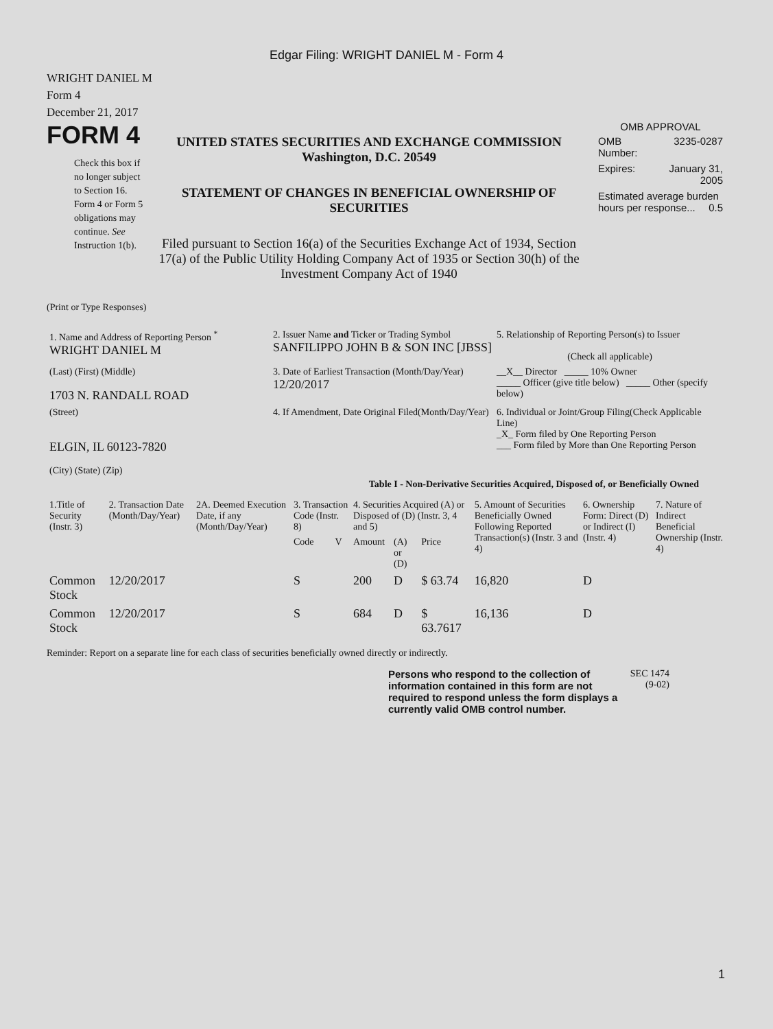Edgar Filing: WRIGHT DANIEL M - Form 4
WRIGHT DANIEL M
Form 4
December 21, 2017
FORM 4
Check this box if no longer subject to Section 16. Form 4 or Form 5 obligations may continue. See Instruction 1(b).
UNITED STATES SECURITIES AND EXCHANGE COMMISSION
Washington, D.C. 20549
STATEMENT OF CHANGES IN BENEFICIAL OWNERSHIP OF SECURITIES
Filed pursuant to Section 16(a) of the Securities Exchange Act of 1934, Section 17(a) of the Public Utility Holding Company Act of 1935 or Section 30(h) of the Investment Company Act of 1940
OMB APPROVAL
| OMB Number: | 3235-0287 |
| Expires: | January 31, 2005 |
| Estimated average burden hours per response... 0.5 | |
(Print or Type Responses)
| 1. Name and Address of Reporting Person <sup>*</sup> WRIGHT DANIEL M | 2. Issuer Name and Ticker or Trading Symbol SANFILIPPO JOHN B & SON INC [JBSS] | 5. Relationship of Reporting Person(s) to Issuer (Check all applicable) |
| (Last) (First) (Middle) 1703 N. RANDALL ROAD | 3. Date of Earliest Transaction (Month/Day/Year) 12/20/2017 | __X__ Director _____ 10% Owner _____ Officer (give title below) _____ Other (specify below) |
| (Street) ELGIN, IL 60123-7820 (City) (State) (Zip) | 4. If Amendment, Date Original Filed(Month/Day/Year) | 6. Individual or Joint/Group Filing(Check Applicable Line) _X_ Form filed by One Reporting Person ___ Form filed by More than One Reporting Person |
Table I - Non-Derivative Securities Acquired, Disposed of, or Beneficially Owned
| 1.Title of Security (Instr. 3) | 2. Transaction Date (Month/Day/Year) | 2A. Deemed Execution Date, if any (Month/Day/Year) | 3. Transaction Code (Instr. 8) | | 4. Securities Acquired (A) or Disposed of (D) (Instr. 3, 4 and 5) | | | 5. Amount of Securities Beneficially Owned Following Reported Transaction(s) (Instr. 3 and 4) | 6. Ownership Form: Direct (D) or Indirect (I) (Instr. 4) | 7. Nature of Indirect Beneficial Ownership (Instr. 4) |
| --- | --- | --- | --- | --- | --- | --- | --- | --- | --- | --- |
| | | | Code | V | Amount | (A) or (D) | Price | | | |
| Common Stock | 12/20/2017 | | S | | 200 | D | $ 63.74 | 16,820 | D | |
| Common Stock | 12/20/2017 | | S | | 684 | D | $ 63.7617 | 16,136 | D | |
Reminder: Report on a separate line for each class of securities beneficially owned directly or indirectly.
Persons who respond to the collection of information contained in this form are not required to respond unless the form displays a currently valid OMB control number.
SEC 1474 (9-02)
1